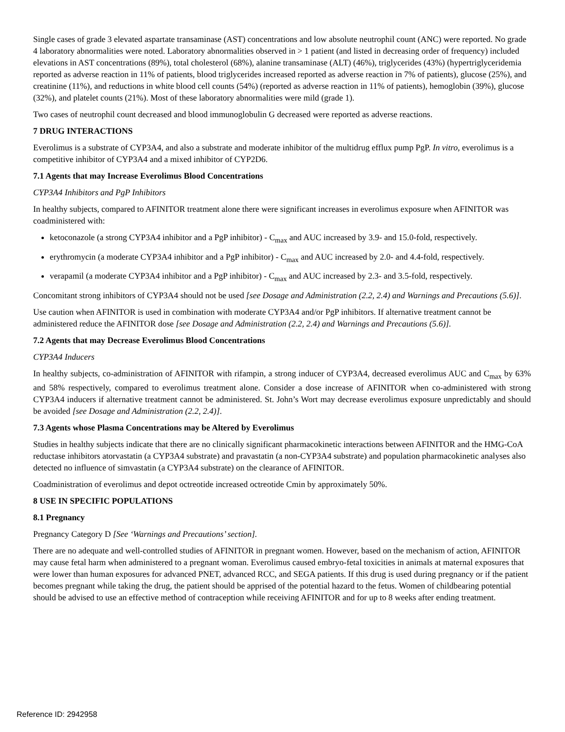Single cases of grade 3 elevated aspartate transaminase (AST) concentrations and low absolute neutrophil count (ANC) were reported. No grade 4 laboratory abnormalities were noted. Laboratory abnormalities observed in > 1 patient (and listed in decreasing order of frequency) included elevations in AST concentrations (89%), total cholesterol (68%), alanine transaminase (ALT) (46%), triglycerides (43%) (hypertriglyceridemia reported as adverse reaction in 11% of patients, blood triglycerides increased reported as adverse reaction in 7% of patients), glucose (25%), and creatinine (11%), and reductions in white blood cell counts (54%) (reported as adverse reaction in 11% of patients), hemoglobin (39%), glucose (32%), and platelet counts (21%). Most of these laboratory abnormalities were mild (grade 1).
Two cases of neutrophil count decreased and blood immunoglobulin G decreased were reported as adverse reactions.
7 DRUG INTERACTIONS
Everolimus is a substrate of CYP3A4, and also a substrate and moderate inhibitor of the multidrug efflux pump PgP. In vitro, everolimus is a competitive inhibitor of CYP3A4 and a mixed inhibitor of CYP2D6.
7.1 Agents that may Increase Everolimus Blood Concentrations
CYP3A4 Inhibitors and PgP Inhibitors
In healthy subjects, compared to AFINITOR treatment alone there were significant increases in everolimus exposure when AFINITOR was coadministered with:
ketoconazole (a strong CYP3A4 inhibitor and a PgP inhibitor) - C<sub>max</sub> and AUC increased by 3.9- and 15.0-fold, respectively.
erythromycin (a moderate CYP3A4 inhibitor and a PgP inhibitor) - C<sub>max</sub> and AUC increased by 2.0- and 4.4-fold, respectively.
verapamil (a moderate CYP3A4 inhibitor and a PgP inhibitor) - C<sub>max</sub> and AUC increased by 2.3- and 3.5-fold, respectively.
Concomitant strong inhibitors of CYP3A4 should not be used [see Dosage and Administration (2.2, 2.4) and Warnings and Precautions (5.6)].
Use caution when AFINITOR is used in combination with moderate CYP3A4 and/or PgP inhibitors. If alternative treatment cannot be administered reduce the AFINITOR dose [see Dosage and Administration (2.2, 2.4) and Warnings and Precautions (5.6)].
7.2 Agents that may Decrease Everolimus Blood Concentrations
CYP3A4 Inducers
In healthy subjects, co-administration of AFINITOR with rifampin, a strong inducer of CYP3A4, decreased everolimus AUC and C<sub>max</sub> by 63% and 58% respectively, compared to everolimus treatment alone. Consider a dose increase of AFINITOR when co-administered with strong CYP3A4 inducers if alternative treatment cannot be administered. St. John’s Wort may decrease everolimus exposure unpredictably and should be avoided [see Dosage and Administration (2.2, 2.4)].
7.3 Agents whose Plasma Concentrations may be Altered by Everolimus
Studies in healthy subjects indicate that there are no clinically significant pharmacokinetic interactions between AFINITOR and the HMG-CoA reductase inhibitors atorvastatin (a CYP3A4 substrate) and pravastatin (a non-CYP3A4 substrate) and population pharmacokinetic analyses also detected no influence of simvastatin (a CYP3A4 substrate) on the clearance of AFINITOR.
Coadministration of everolimus and depot octreotide increased octreotide Cmin by approximately 50%.
8 USE IN SPECIFIC POPULATIONS
8.1 Pregnancy
Pregnancy Category D [See ‘Warnings and Precautions’ section].
There are no adequate and well-controlled studies of AFINITOR in pregnant women. However, based on the mechanism of action, AFINITOR may cause fetal harm when administered to a pregnant woman. Everolimus caused embryo-fetal toxicities in animals at maternal exposures that were lower than human exposures for advanced PNET, advanced RCC, and SEGA patients. If this drug is used during pregnancy or if the patient becomes pregnant while taking the drug, the patient should be apprised of the potential hazard to the fetus. Women of childbearing potential should be advised to use an effective method of contraception while receiving AFINITOR and for up to 8 weeks after ending treatment.
Reference ID: 2942958